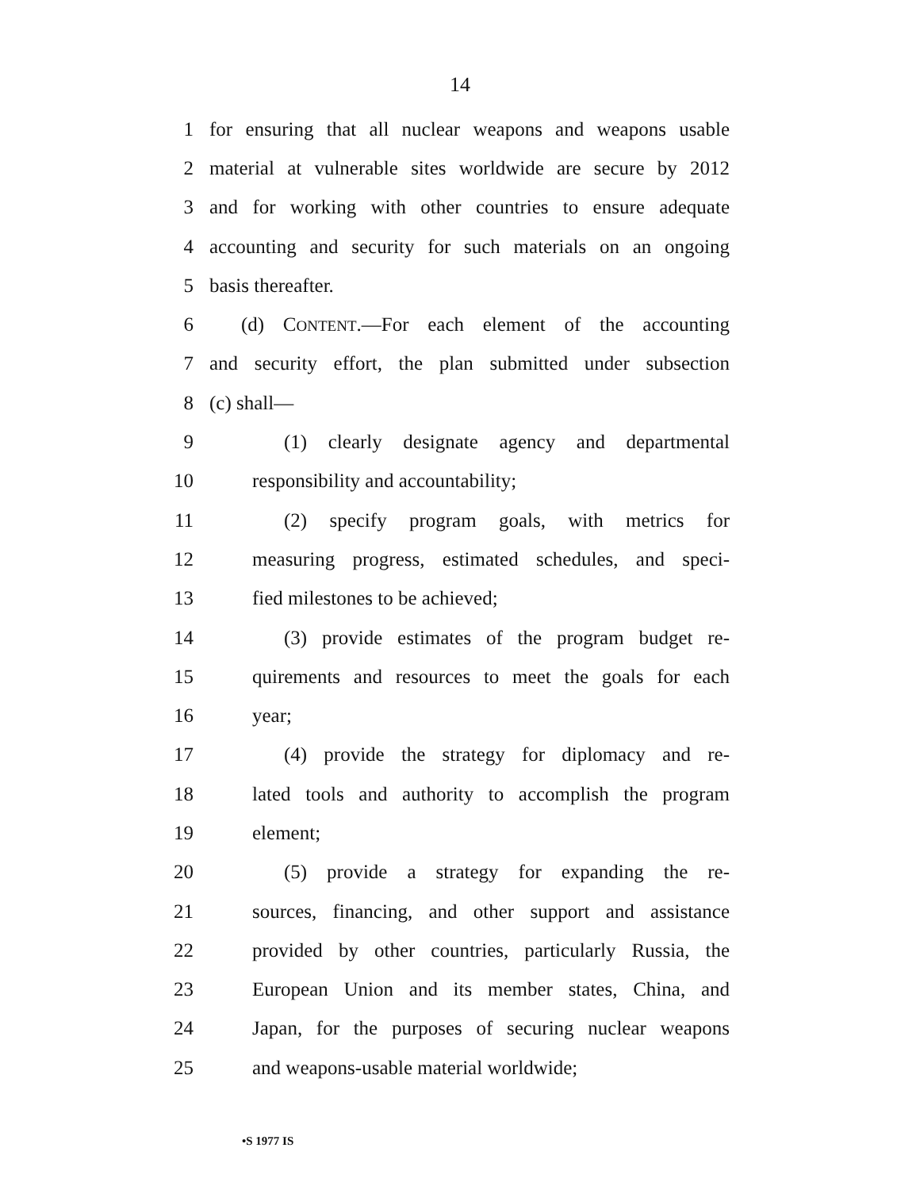14
1
for ensuring that all nuclear weapons and weapons usable
2
material at vulnerable sites worldwide are secure by 2012
3
and for working with other countries to ensure adequate
4
accounting and security for such materials on an ongoing
5 basis thereafter.
6
(d) CONTENT.—For each element of the accounting
7
and security effort, the plan submitted under subsection
8 (c) shall—
9
(1) clearly designate agency and departmental
10 responsibility and accountability;
11 (2) specify program goals, with metrics for
12
measuring progress, estimated schedules, and speci-
13 fied milestones to be achieved;
14
(3) provide estimates of the program budget re-
15
quirements and resources to meet the goals for each
16 year;
17
(4) provide the strategy for diplomacy and re-
18
lated tools and authority to accomplish the program
19 element;
20
(5) provide a strategy for expanding the re-
21
sources, financing, and other support and assistance
22
provided by other countries, particularly Russia, the
23
European Union and its member states, China, and
24
Japan, for the purposes of securing nuclear weapons
25 and weapons-usable material worldwide;
•S 1977 IS